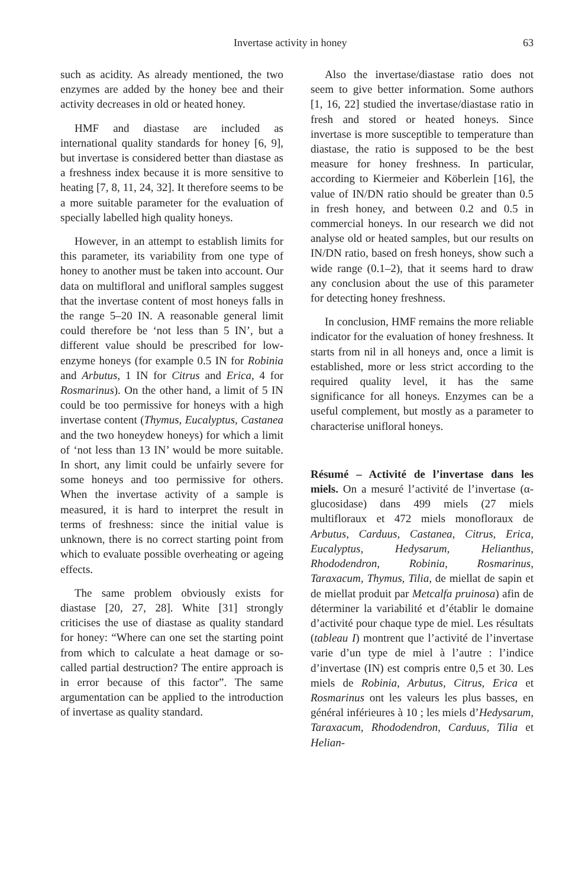Invertase activity in honey 63
such as acidity. As already mentioned, the two enzymes are added by the honey bee and their activity decreases in old or heated honey.
HMF and diastase are included as international quality standards for honey [6, 9], but invertase is considered better than diastase as a freshness index because it is more sensitive to heating [7, 8, 11, 24, 32]. It therefore seems to be a more suitable parameter for the evaluation of specially labelled high quality honeys.
However, in an attempt to establish limits for this parameter, its variability from one type of honey to another must be taken into account. Our data on multifloral and unifloral samples suggest that the invertase content of most honeys falls in the range 5–20 IN. A reasonable general limit could therefore be ‘not less than 5 IN’, but a different value should be prescribed for low-enzyme honeys (for example 0.5 IN for Robinia and Arbutus, 1 IN for Citrus and Erica, 4 for Rosmarinus). On the other hand, a limit of 5 IN could be too permissive for honeys with a high invertase content (Thymus, Eucalyptus, Castanea and the two honeydew honeys) for which a limit of ‘not less than 13 IN’ would be more suitable. In short, any limit could be unfairly severe for some honeys and too permissive for others. When the invertase activity of a sample is measured, it is hard to interpret the result in terms of freshness: since the initial value is unknown, there is no correct starting point from which to evaluate possible overheating or ageing effects.
The same problem obviously exists for diastase [20, 27, 28]. White [31] strongly criticises the use of diastase as quality standard for honey: “Where can one set the starting point from which to calculate a heat damage or so-called partial destruction? The entire approach is in error because of this factor”. The same argumentation can be applied to the introduction of invertase as quality standard.
Also the invertase/diastase ratio does not seem to give better information. Some authors [1, 16, 22] studied the invertase/diastase ratio in fresh and stored or heated honeys. Since invertase is more susceptible to temperature than diastase, the ratio is supposed to be the best measure for honey freshness. In particular, according to Kiermeier and Köberlein [16], the value of IN/DN ratio should be greater than 0.5 in fresh honey, and between 0.2 and 0.5 in commercial honeys. In our research we did not analyse old or heated samples, but our results on IN/DN ratio, based on fresh honeys, show such a wide range (0.1–2), that it seems hard to draw any conclusion about the use of this parameter for detecting honey freshness.
In conclusion, HMF remains the more reliable indicator for the evaluation of honey freshness. It starts from nil in all honeys and, once a limit is established, more or less strict according to the required quality level, it has the same significance for all honeys. Enzymes can be a useful complement, but mostly as a parameter to characterise unifloral honeys.
Résumé – Activité de l’invertase dans les miels. On a mesuré l’activité de l’invertase (α-glucosidase) dans 499 miels (27 miels multifloraux et 472 miels monofloraux de Arbutus, Carduus, Castanea, Citrus, Erica, Eucalyptus, Hedysarum, Helianthus, Rhododendron, Robinia, Rosmarinus, Taraxacum, Thymus, Tilia, de miellat de sapin et de miellat produit par Metcalfa pruinosa) afin de déterminer la variabilité et d’établir le domaine d’activité pour chaque type de miel. Les résultats (tableau I) montrent que l’activité de l’invertase varie d’un type de miel à l’autre : l’indice d’invertase (IN) est compris entre 0,5 et 30. Les miels de Robinia, Arbutus, Citrus, Erica et Rosmarinus ont les valeurs les plus basses, en général inférieures à 10 ; les miels d’Hedysarum, Taraxacum, Rhododendron, Carduus, Tilia et Helian-